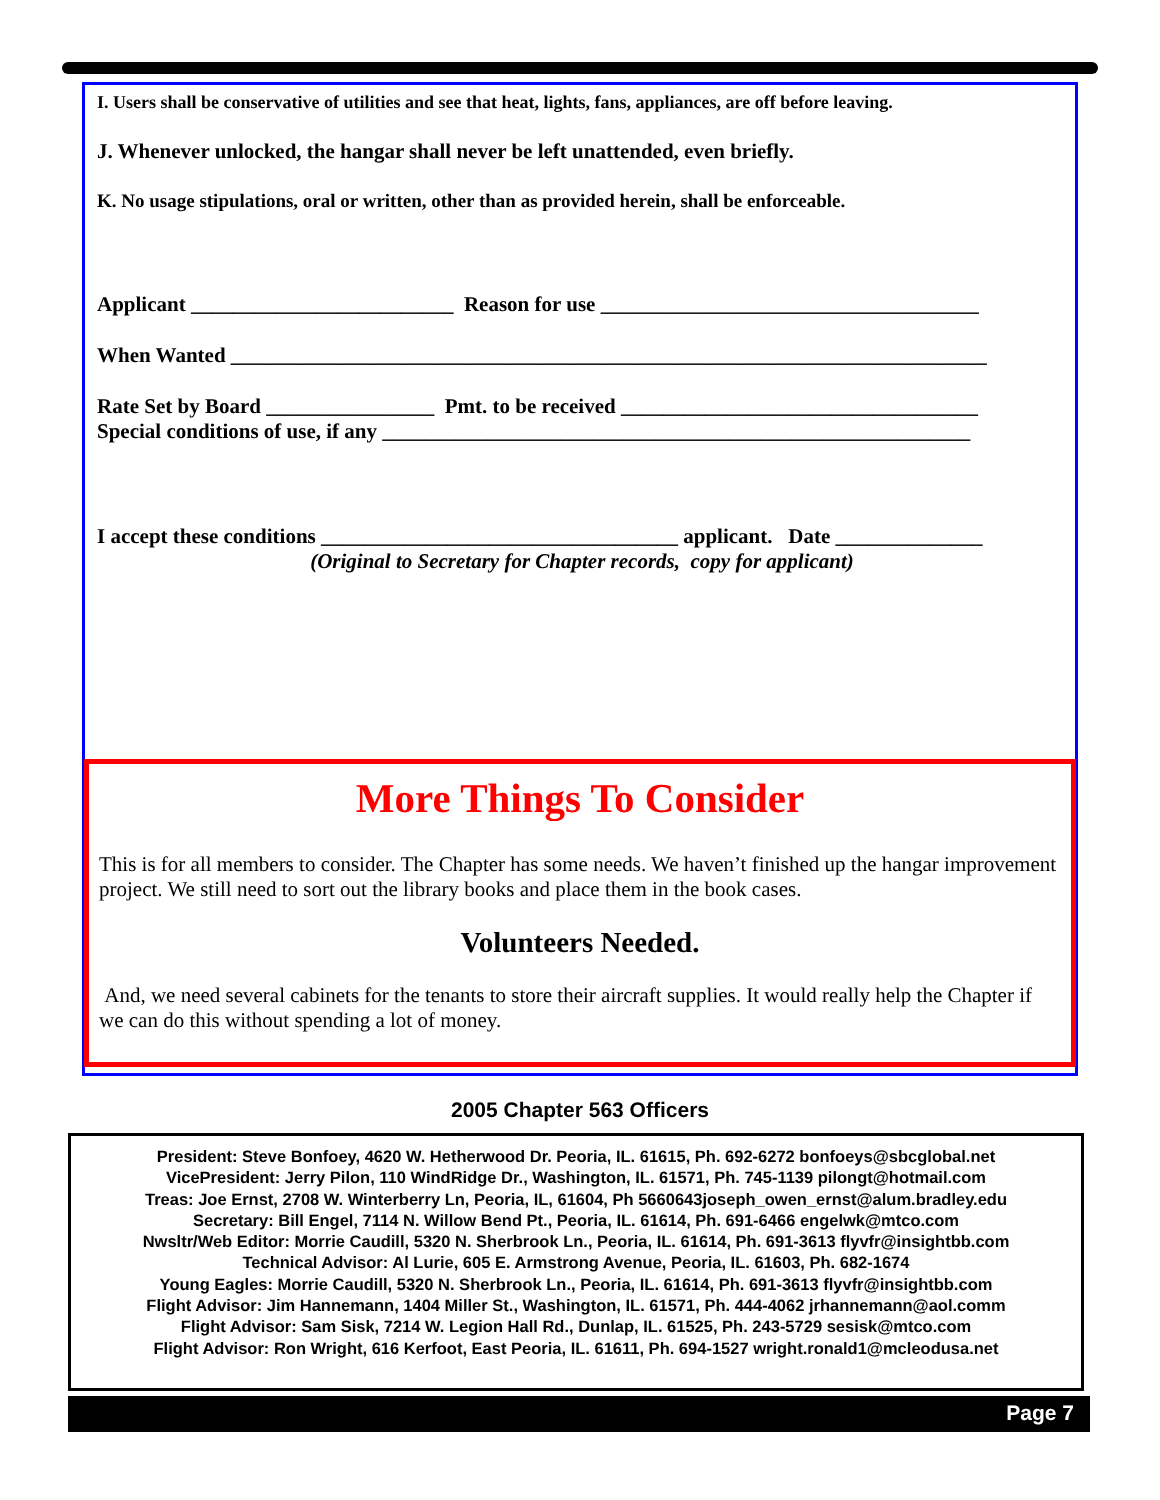I. Users shall be conservative of utilities and see that heat, lights, fans, appliances, are off before leaving.
J. Whenever unlocked, the hangar shall never be left unattended, even briefly.
K. No usage stipulations, oral or written, other than as provided herein, shall be enforceable.
Applicant _________________________ Reason for use ____________________________________
When Wanted ________________________________________________________________________
Rate Set by Board ________________ Pmt. to be received __________________________________
Special conditions of use, if any ________________________________________________________
I accept these conditions __________________________________ applicant. Date ______________
(Original to Secretary for Chapter records, copy for applicant)
More Things To Consider
This is for all members to consider. The Chapter has some needs. We haven’t finished up the hangar improvement project. We still need to sort out the library books and place them in the book cases.
Volunteers Needed.
And, we need several cabinets for the tenants to store their aircraft supplies. It would really help the Chapter if we can do this without spending a lot of money.
2005 Chapter 563 Officers
President: Steve Bonfoey, 4620 W. Hetherwood Dr. Peoria, IL. 61615, Ph. 692-6272 bonfoeys@sbcglobal.net
VicePresident: Jerry Pilon, 110 WindRidge Dr., Washington, IL. 61571, Ph. 745-1139 pilongt@hotmail.com
Treas: Joe Ernst, 2708 W. Winterberry Ln, Peoria, IL, 61604, Ph 5660643joseph_owen_ernst@alum.bradley.edu
Secretary: Bill Engel, 7114 N. Willow Bend Pt., Peoria, IL. 61614, Ph. 691-6466 engelwk@mtco.com
Nwsltr/Web Editor: Morrie Caudill, 5320 N. Sherbrook Ln., Peoria, IL. 61614, Ph. 691-3613 flyvfr@insightbb.com
Technical Advisor: Al Lurie, 605 E. Armstrong Avenue, Peoria, IL. 61603, Ph. 682-1674
Young Eagles: Morrie Caudill, 5320 N. Sherbrook Ln., Peoria, IL. 61614, Ph. 691-3613 flyvfr@insightbb.com
Flight Advisor: Jim Hannemann, 1404 Miller St., Washington, IL. 61571, Ph. 444-4062 jrhannemann@aol.comm
Flight Advisor: Sam Sisk, 7214 W. Legion Hall Rd., Dunlap, IL. 61525, Ph. 243-5729 sesisk@mtco.com
Flight Advisor: Ron Wright, 616 Kerfoot, East Peoria, IL. 61611, Ph. 694-1527 wright.ronald1@mcleodusa.net
Page 7